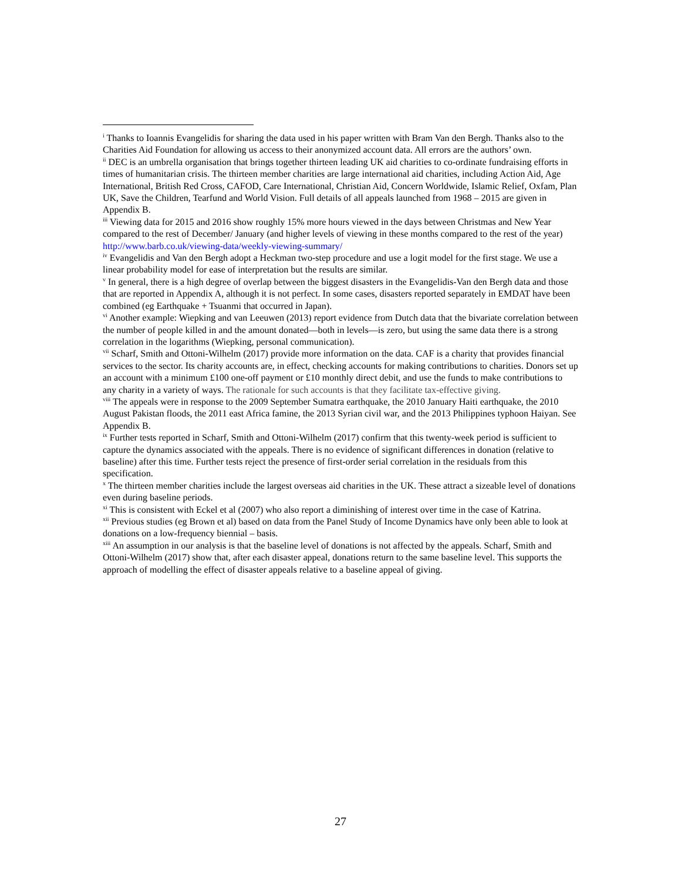<sup>i</sup> Thanks to Ioannis Evangelidis for sharing the data used in his paper written with Bram Van den Bergh. Thanks also to the Charities Aid Foundation for allowing us access to their anonymized account data. All errors are the authors’ own.
<sup>ii</sup> DEC is an umbrella organisation that brings together thirteen leading UK aid charities to co-ordinate fundraising efforts in times of humanitarian crisis. The thirteen member charities are large international aid charities, including Action Aid, Age International, British Red Cross, CAFOD, Care International, Christian Aid, Concern Worldwide, Islamic Relief, Oxfam, Plan UK, Save the Children, Tearfund and World Vision. Full details of all appeals launched from 1968 – 2015 are given in Appendix B.
<sup>iii</sup> Viewing data for 2015 and 2016 show roughly 15% more hours viewed in the days between Christmas and New Year compared to the rest of December/ January (and higher levels of viewing in these months compared to the rest of the year) http://www.barb.co.uk/viewing-data/weekly-viewing-summary/
<sup>iv</sup> Evangelidis and Van den Bergh adopt a Heckman two-step procedure and use a logit model for the first stage. We use a linear probability model for ease of interpretation but the results are similar.
<sup>v</sup> In general, there is a high degree of overlap between the biggest disasters in the Evangelidis-Van den Bergh data and those that are reported in Appendix A, although it is not perfect. In some cases, disasters reported separately in EMDAT have been combined (eg Earthquake + Tsuanmi that occurred in Japan).
<sup>vi</sup> Another example: Wiepking and van Leeuwen (2013) report evidence from Dutch data that the bivariate correlation between the number of people killed in and the amount donated—both in levels—is zero, but using the same data there is a strong correlation in the logarithms (Wiepking, personal communication).
<sup>vii</sup> Scharf, Smith and Ottoni-Wilhelm (2017) provide more information on the data. CAF is a charity that provides financial services to the sector. Its charity accounts are, in effect, checking accounts for making contributions to charities. Donors set up an account with a minimum £100 one-off payment or £10 monthly direct debit, and use the funds to make contributions to any charity in a variety of ways. The rationale for such accounts is that they facilitate tax-effective giving.
<sup>viii</sup> The appeals were in response to the 2009 September Sumatra earthquake, the 2010 January Haiti earthquake, the 2010 August Pakistan floods, the 2011 east Africa famine, the 2013 Syrian civil war, and the 2013 Philippines typhoon Haiyan. See Appendix B.
<sup>ix</sup> Further tests reported in Scharf, Smith and Ottoni-Wilhelm (2017) confirm that this twenty-week period is sufficient to capture the dynamics associated with the appeals. There is no evidence of significant differences in donation (relative to baseline) after this time. Further tests reject the presence of first-order serial correlation in the residuals from this specification.
<sup>x</sup> The thirteen member charities include the largest overseas aid charities in the UK. These attract a sizeable level of donations even during baseline periods.
<sup>xi</sup> This is consistent with Eckel et al (2007) who also report a diminishing of interest over time in the case of Katrina.
<sup>xii</sup> Previous studies (eg Brown et al) based on data from the Panel Study of Income Dynamics have only been able to look at donations on a low-frequency biennial – basis.
<sup>xiii</sup> An assumption in our analysis is that the baseline level of donations is not affected by the appeals. Scharf, Smith and Ottoni-Wilhelm (2017) show that, after each disaster appeal, donations return to the same baseline level. This supports the approach of modelling the effect of disaster appeals relative to a baseline appeal of giving.
27